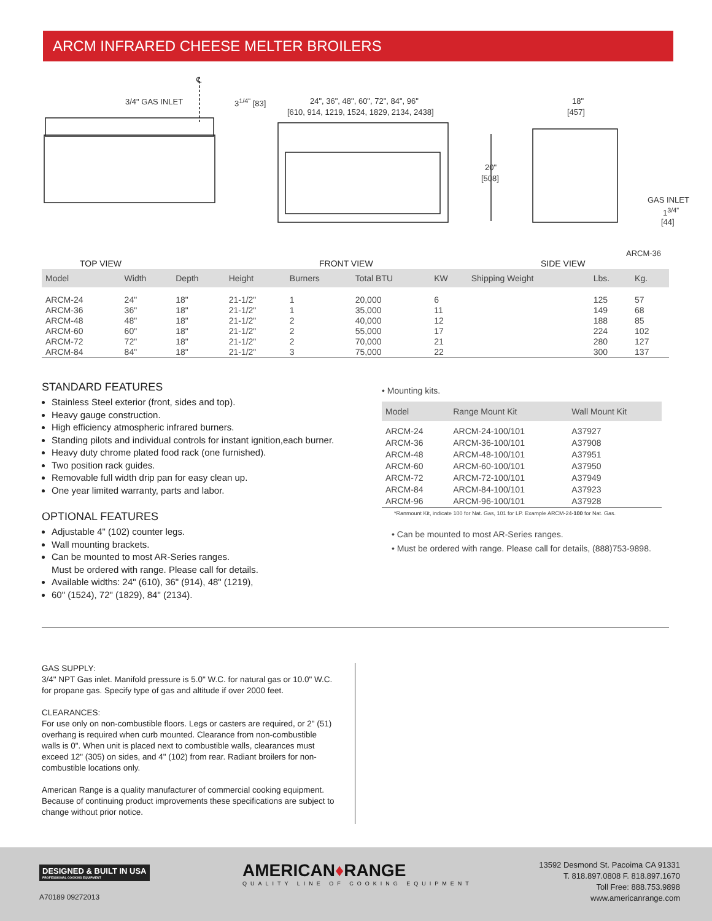ARCM INFRARED CHEESE MELTER BROILERS
℄
3/4" GAS INLET 3<sup>1/4"</sup> [83]
24", 36", 48", 60", 72", 84", 96"
[610, 914, 1219, 1524, 1829, 2134, 2438]
18"
[457]
20"
[508]
GAS INLET
1<sup>3/4"</sup>
[44]
ARCM-36
TOP VIEW FRONT VIEW SIDE VIEW
| Model | Width | Depth | Height | Burners | Total BTU | KW | Shipping Weight | Lbs. | Kg. |
| --- | --- | --- | --- | --- | --- | --- | --- | --- | --- |
| ARCM-24 | 24" | 18" | 21-1/2" | 1 | 20,000 | 6 | | 125 | 57 |
| ARCM-36 | 36" | 18" | 21-1/2" | 1 | 35,000 | 11 | | 149 | 68 |
| ARCM-48 | 48" | 18" | 21-1/2" | 2 | 40,000 | 12 | | 188 | 85 |
| ARCM-60 | 60" | 18" | 21-1/2" | 2 | 55,000 | 17 | | 224 | 102 |
| ARCM-72 | 72" | 18" | 21-1/2" | 2 | 70,000 | 21 | | 280 | 127 |
| ARCM-84 | 84" | 18" | 21-1/2" | 3 | 75,000 | 22 | | 300 | 137 |
STANDARD FEATURES
Stainless Steel exterior (front, sides and top).
Heavy gauge construction.
High efficiency atmospheric infrared burners.
Standing pilots and individual controls for instant ignition,each burner.
Heavy duty chrome plated food rack (one furnished).
Two position rack guides.
Removable full width drip pan for easy clean up.
One year limited warranty, parts and labor.
OPTIONAL FEATURES
Adjustable 4" (102) counter legs.
Wall mounting brackets.
Can be mounted to most AR-Series ranges.
Must be ordered with range. Please call for details.
Available widths: 24" (610), 36" (914), 48" (1219),
60" (1524), 72" (1829), 84" (2134).
• Mounting kits.
| Model | Range Mount Kit | Wall Mount Kit |
| --- | --- | --- |
| ARCM-24 | ARCM-24-100/101 | A37927 |
| ARCM-36 | ARCM-36-100/101 | A37908 |
| ARCM-48 | ARCM-48-100/101 | A37951 |
| ARCM-60 | ARCM-60-100/101 | A37950 |
| ARCM-72 | ARCM-72-100/101 | A37949 |
| ARCM-84 | ARCM-84-100/101 | A37923 |
| ARCM-96 | ARCM-96-100/101 | A37928 |
*Ranmount Kit, indicate 100 for Nat. Gas, 101 for LP. Example ARCM-24-100 for Nat. Gas.
• Can be mounted to most AR-Series ranges.
• Must be ordered with range. Please call for details, (888)753-9898.
GAS SUPPLY:
3/4" NPT Gas inlet. Manifold pressure is 5.0" W.C. for natural gas or 10.0" W.C. for propane gas. Specify type of gas and altitude if over 2000 feet.
CLEARANCES:
For use only on non-combustible floors. Legs or casters are required, or 2" (51) overhang is required when curb mounted. Clearance from non-combustible walls is 0". When unit is placed next to combustible walls, clearances must exceed 12" (305) on sides, and 4" (102) from rear. Radiant broilers for non-combustible locations only.
American Range is a quality manufacturer of commercial cooking equipment. Because of continuing product improvements these specifications are subject to change without prior notice.
DESIGNED & BUILT IN USA
PROFESSIONAL COOKING EQUIPMENT
A70189 09272013
AMERICAN♦RANGE
QUALITY LINE OF COOKING EQUIPMENT
13592 Desmond St. Pacoima CA 91331
T. 818.897.0808 F. 818.897.1670
Toll Free: 888.753.9898
www.americanrange.com